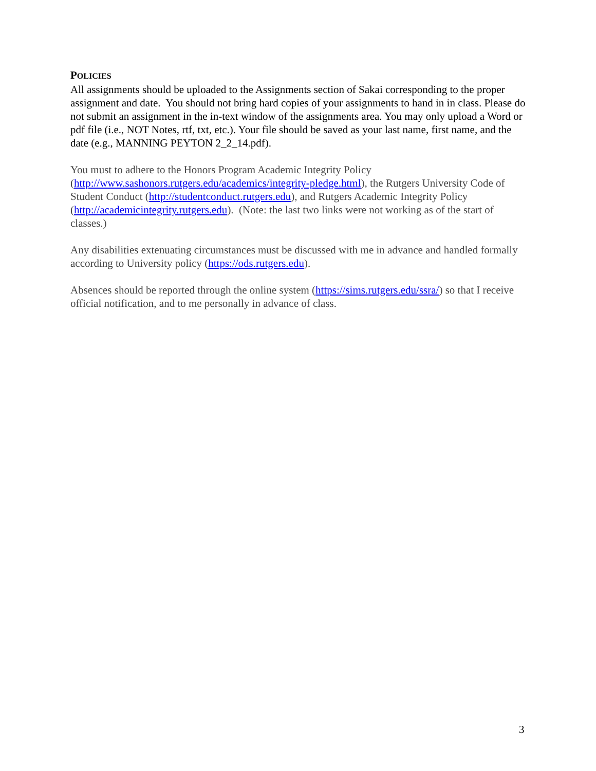POLICIES
All assignments should be uploaded to the Assignments section of Sakai corresponding to the proper assignment and date. You should not bring hard copies of your assignments to hand in in class. Please do not submit an assignment in the in-text window of the assignments area. You may only upload a Word or pdf file (i.e., NOT Notes, rtf, txt, etc.). Your file should be saved as your last name, first name, and the date (e.g., MANNING PEYTON 2_2_14.pdf).
You must to adhere to the Honors Program Academic Integrity Policy (http://www.sashonors.rutgers.edu/academics/integrity-pledge.html), the Rutgers University Code of Student Conduct (http://studentconduct.rutgers.edu), and Rutgers Academic Integrity Policy (http://academicintegrity.rutgers.edu). (Note: the last two links were not working as of the start of classes.)
Any disabilities extenuating circumstances must be discussed with me in advance and handled formally according to University policy (https://ods.rutgers.edu).
Absences should be reported through the online system (https://sims.rutgers.edu/ssra/) so that I receive official notification, and to me personally in advance of class.
3